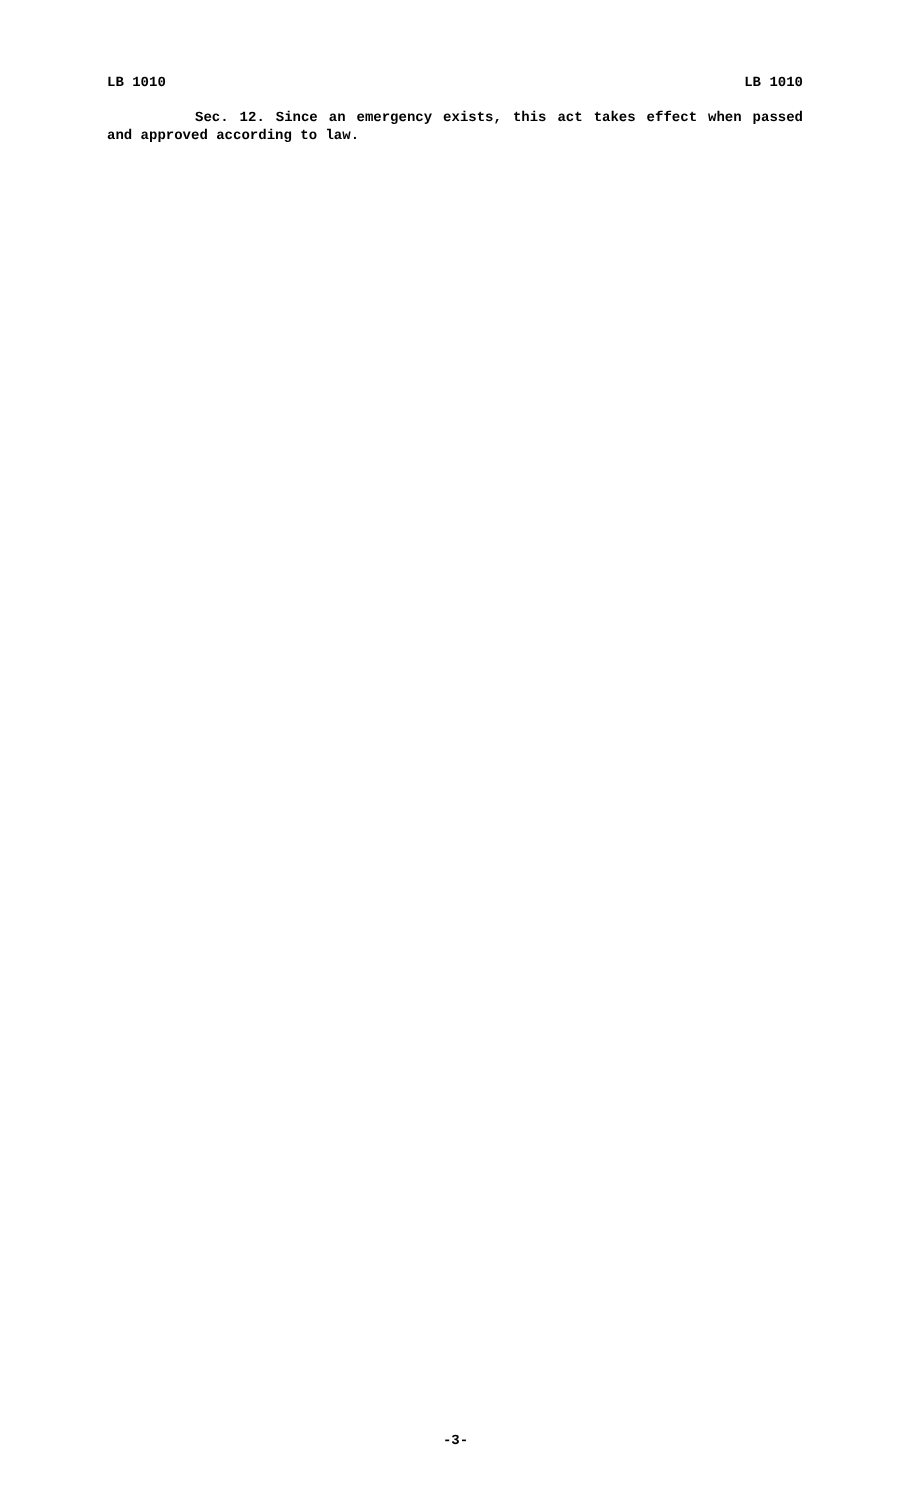LB 1010 LB 1010
Sec. 12. Since an emergency exists, this act takes effect when passed and approved according to law.
-3-